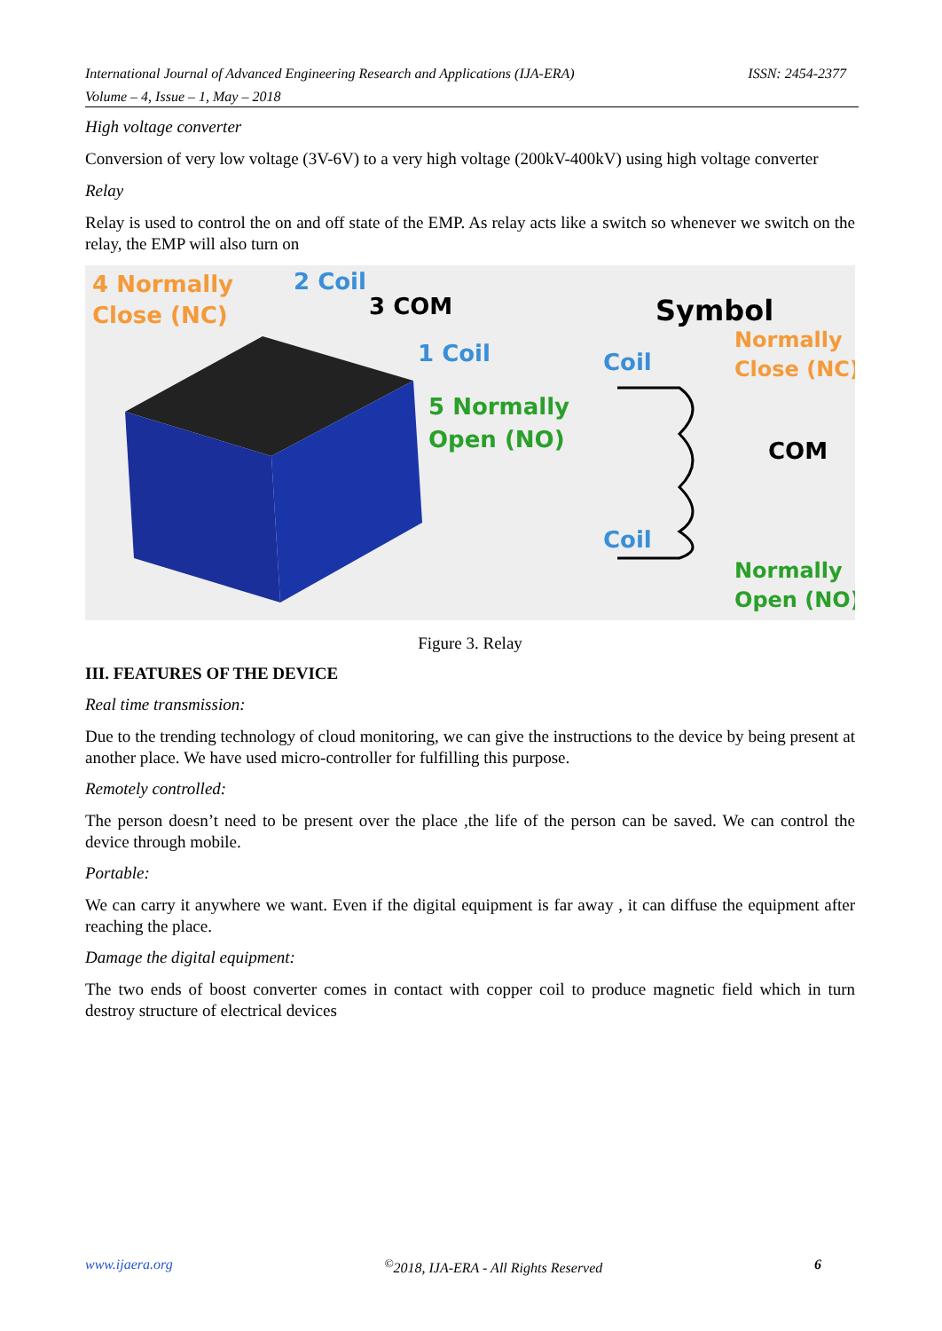International Journal of Advanced Engineering Research and Applications (IJA-ERA) ISSN: 2454-2377
Volume – 4, Issue – 1, May – 2018
High voltage converter
Conversion of very low voltage (3V-6V) to a very high voltage (200kV-400kV) using high voltage converter
Relay
Relay is used to control the on and off state of the EMP. As relay acts like a switch so whenever we switch on the relay, the EMP will also turn on
4 Normally
Close (NC)
2 Coil
3 COM
1 Coil
5 Normally
Open (NO)
Symbol
Normally
Close (NC)
Coil
COM
Coil
Normally
Open (NO)
Figure 3. Relay
III. FEATURES OF THE DEVICE
Real time transmission:
Due to the trending technology of cloud monitoring, we can give the instructions to the device by being present at another place. We have used micro-controller for fulfilling this purpose.
Remotely controlled:
The person doesn’t need to be present over the place ,the life of the person can be saved. We can control the device through mobile.
Portable:
We can carry it anywhere we want. Even if the digital equipment is far away , it can diffuse the equipment after reaching the place.
Damage the digital equipment:
The two ends of boost converter comes in contact with copper coil to produce magnetic field which in turn destroy structure of electrical devices
www.ijaera.org<sup>©</sup>2018, IJA-ERA - All Rights Reserved 6